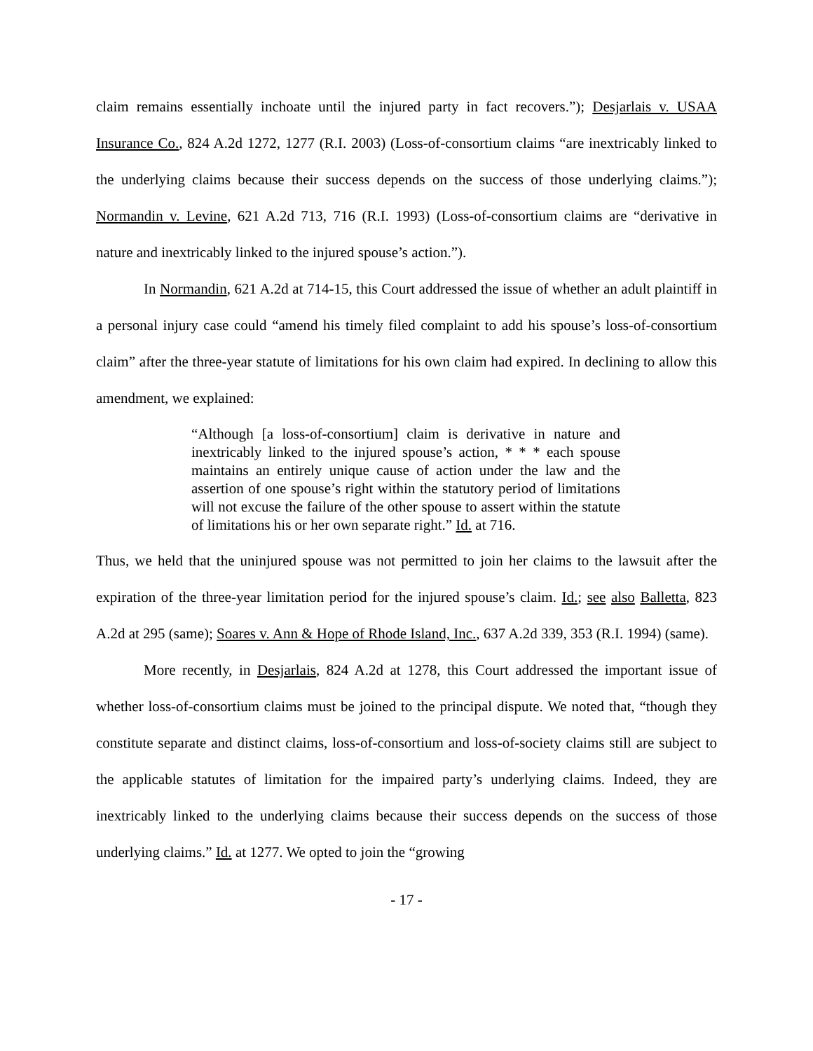claim remains essentially inchoate until the injured party in fact recovers.”); Desjarlais v. USAA Insurance Co., 824 A.2d 1272, 1277 (R.I. 2003) (Loss-of-consortium claims “are inextricably linked to the underlying claims because their success depends on the success of those underlying claims.”); Normandin v. Levine, 621 A.2d 713, 716 (R.I. 1993) (Loss-of-consortium claims are “derivative in nature and inextricably linked to the injured spouse’s action.”).
In Normandin, 621 A.2d at 714-15, this Court addressed the issue of whether an adult plaintiff in a personal injury case could “amend his timely filed complaint to add his spouse’s loss-of-consortium claim” after the three-year statute of limitations for his own claim had expired. In declining to allow this amendment, we explained:
“Although [a loss-of-consortium] claim is derivative in nature and inextricably linked to the injured spouse’s action, * * * each spouse maintains an entirely unique cause of action under the law and the assertion of one spouse’s right within the statutory period of limitations will not excuse the failure of the other spouse to assert within the statute of limitations his or her own separate right.” Id. at 716.
Thus, we held that the uninjured spouse was not permitted to join her claims to the lawsuit after the expiration of the three-year limitation period for the injured spouse’s claim. Id.; see also Balletta, 823 A.2d at 295 (same); Soares v. Ann & Hope of Rhode Island, Inc., 637 A.2d 339, 353 (R.I. 1994) (same).
More recently, in Desjarlais, 824 A.2d at 1278, this Court addressed the important issue of whether loss-of-consortium claims must be joined to the principal dispute. We noted that, “though they constitute separate and distinct claims, loss-of-consortium and loss-of-society claims still are subject to the applicable statutes of limitation for the impaired party’s underlying claims. Indeed, they are inextricably linked to the underlying claims because their success depends on the success of those underlying claims.” Id. at 1277. We opted to join the “growing
- 17 -